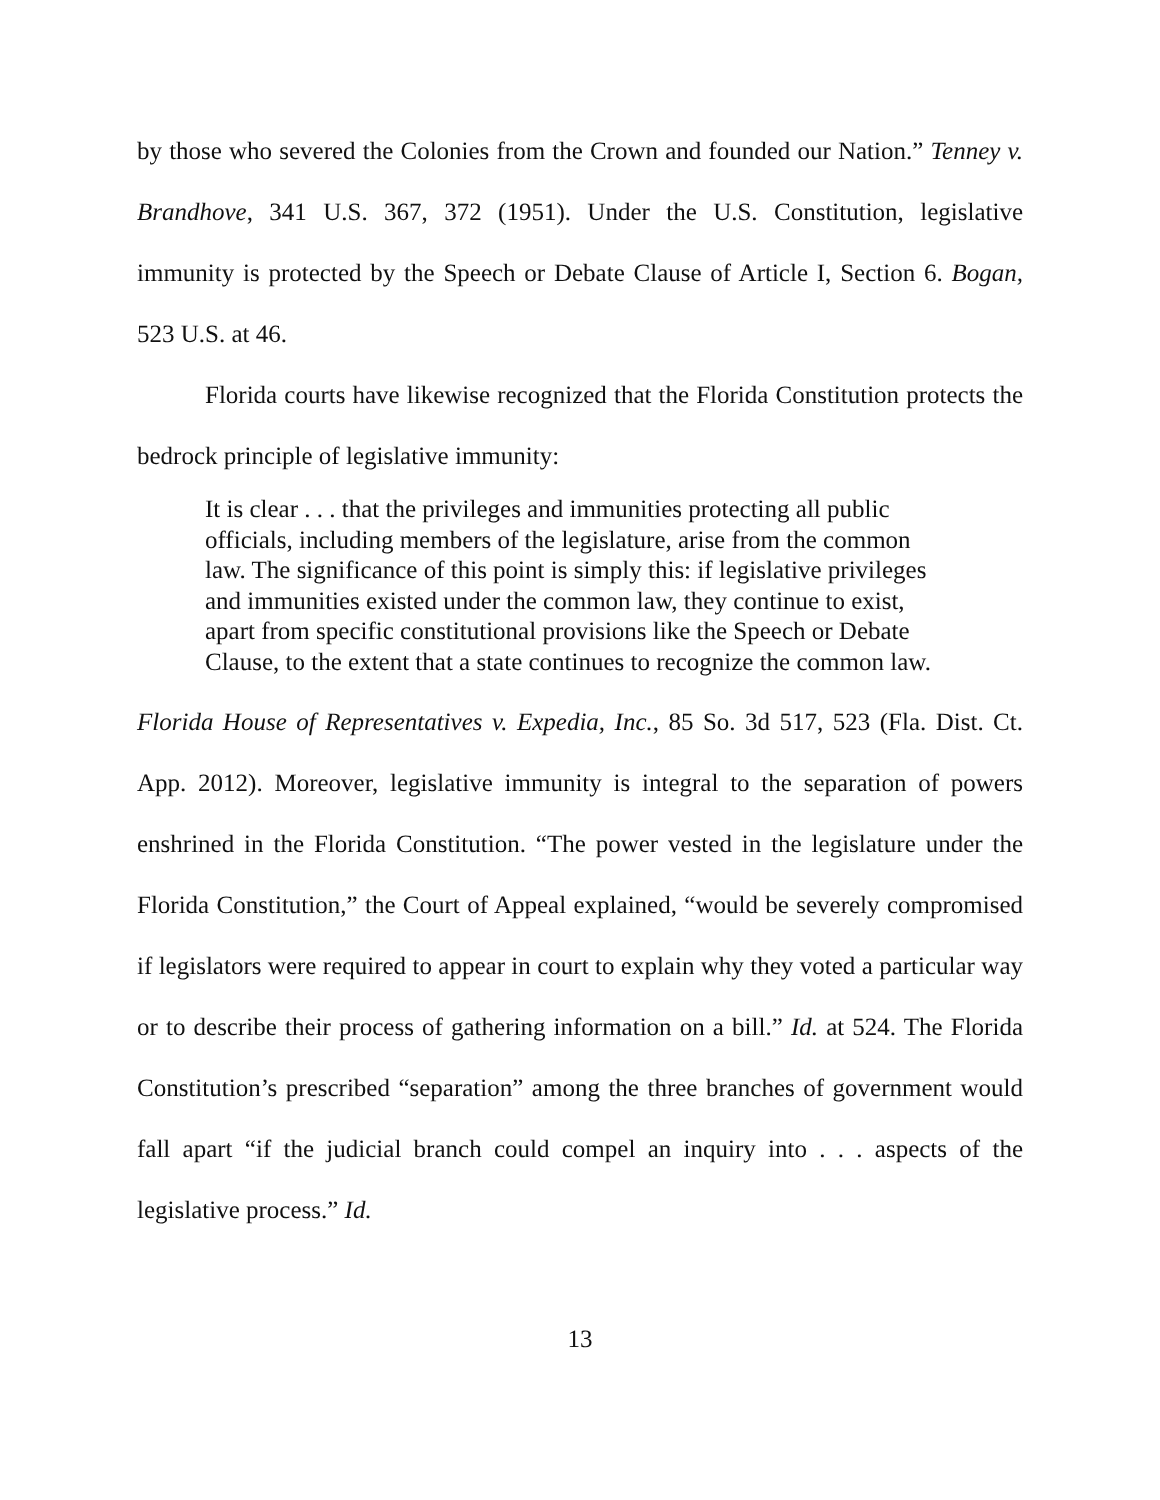by those who severed the Colonies from the Crown and founded our Nation.” Tenney v. Brandhove, 341 U.S. 367, 372 (1951). Under the U.S. Constitution, legislative immunity is protected by the Speech or Debate Clause of Article I, Section 6. Bogan, 523 U.S. at 46.
Florida courts have likewise recognized that the Florida Constitution protects the bedrock principle of legislative immunity:
It is clear . . . that the privileges and immunities protecting all public officials, including members of the legislature, arise from the common law. The significance of this point is simply this: if legislative privileges and immunities existed under the common law, they continue to exist, apart from specific constitutional provisions like the Speech or Debate Clause, to the extent that a state continues to recognize the common law.
Florida House of Representatives v. Expedia, Inc., 85 So. 3d 517, 523 (Fla. Dist. Ct. App. 2012). Moreover, legislative immunity is integral to the separation of powers enshrined in the Florida Constitution. “The power vested in the legislature under the Florida Constitution,” the Court of Appeal explained, “would be severely compromised if legislators were required to appear in court to explain why they voted a particular way or to describe their process of gathering information on a bill.” Id. at 524. The Florida Constitution’s prescribed “separation” among the three branches of government would fall apart “if the judicial branch could compel an inquiry into . . . aspects of the legislative process.” Id.
13